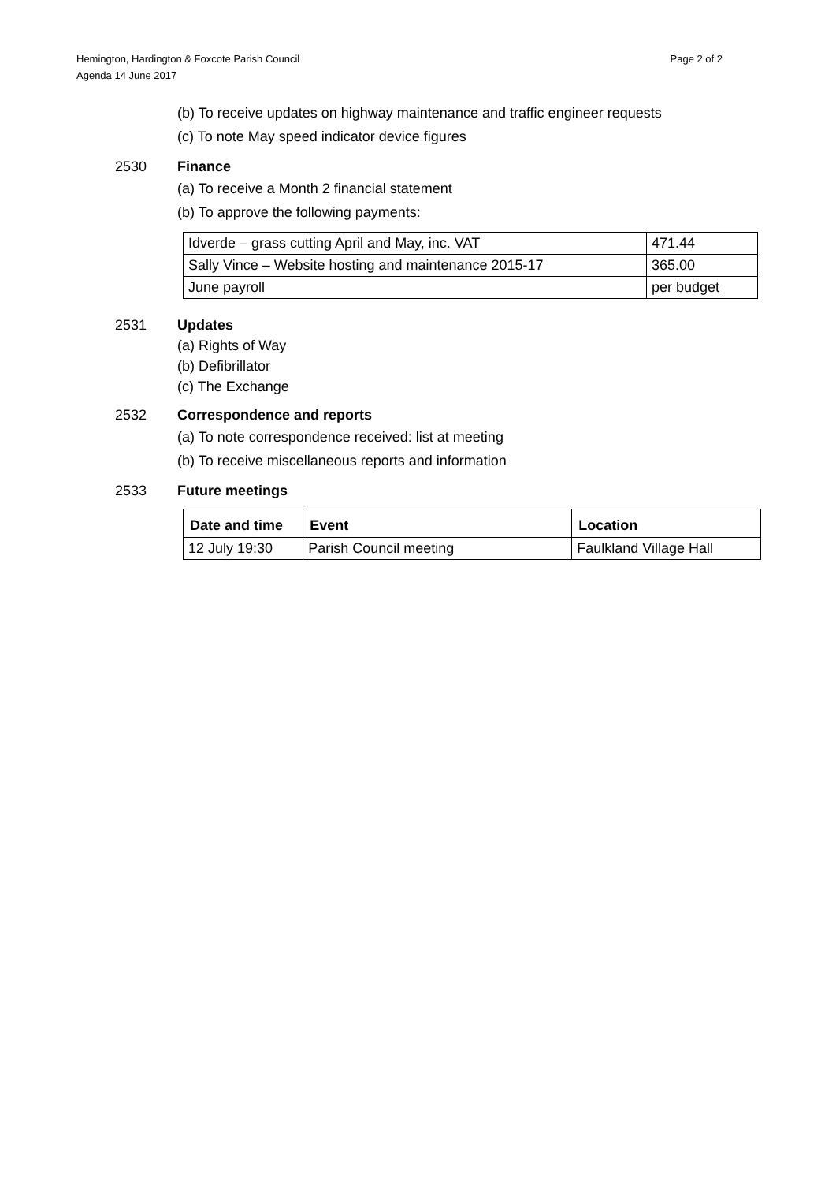Hemington, Hardington & Foxcote Parish Council
Agenda 14 June 2017
Page 2 of 2
(b) To receive updates on highway maintenance and traffic engineer requests
(c) To note May speed indicator device figures
2530 Finance
(a) To receive a Month 2 financial statement
(b) To approve the following payments:
| Idverde – grass cutting April and May, inc. VAT | 471.44 |
| Sally Vince – Website hosting and maintenance 2015-17 | 365.00 |
| June payroll | per budget |
2531 Updates
(a) Rights of Way
(b) Defibrillator
(c) The Exchange
2532 Correspondence and reports
(a) To note correspondence received: list at meeting
(b) To receive miscellaneous reports and information
2533 Future meetings
| Date and time | Event | Location |
| --- | --- | --- |
| 12 July 19:30 | Parish Council meeting | Faulkland Village Hall |